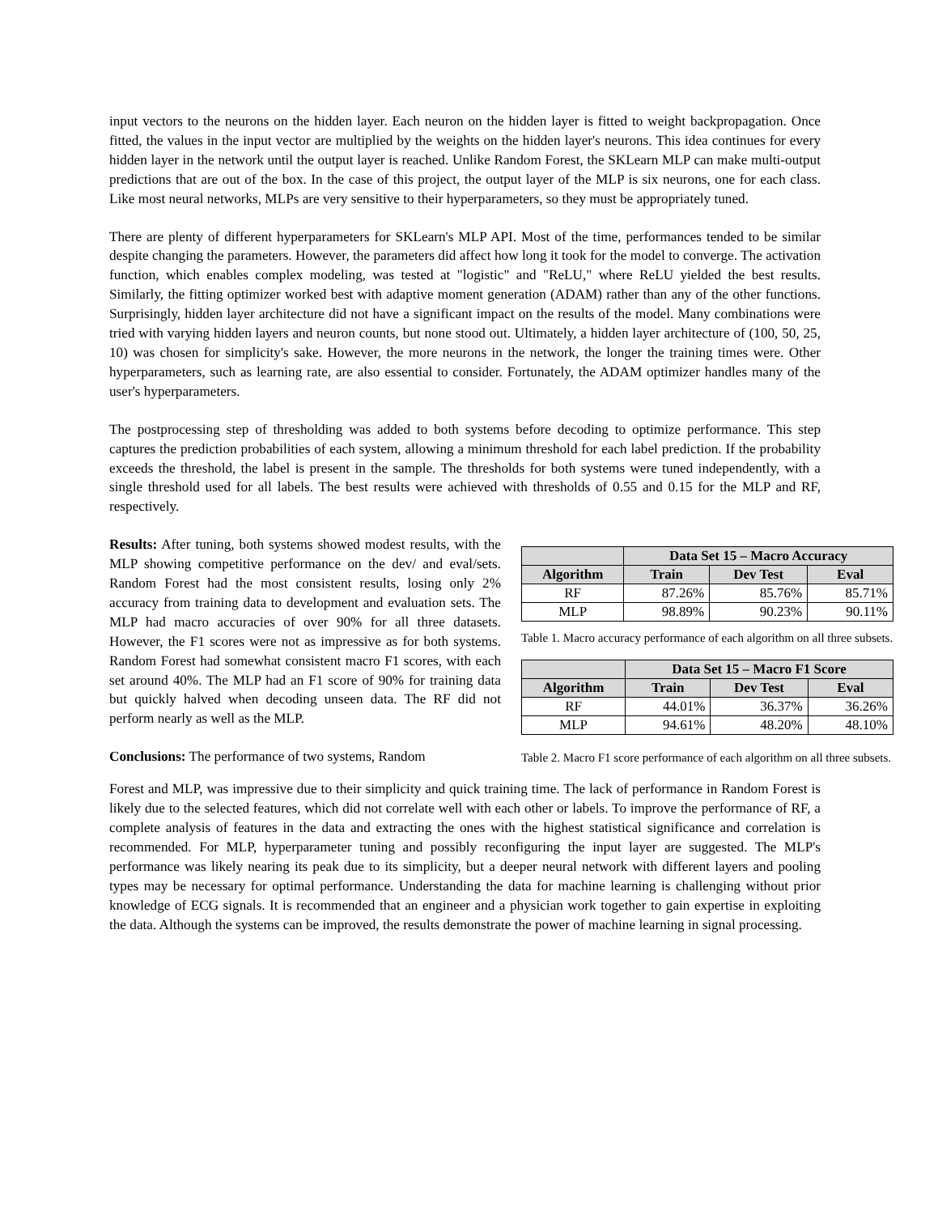input vectors to the neurons on the hidden layer. Each neuron on the hidden layer is fitted to weight backpropagation. Once fitted, the values in the input vector are multiplied by the weights on the hidden layer's neurons. This idea continues for every hidden layer in the network until the output layer is reached. Unlike Random Forest, the SKLearn MLP can make multi-output predictions that are out of the box. In the case of this project, the output layer of the MLP is six neurons, one for each class. Like most neural networks, MLPs are very sensitive to their hyperparameters, so they must be appropriately tuned.
There are plenty of different hyperparameters for SKLearn's MLP API. Most of the time, performances tended to be similar despite changing the parameters. However, the parameters did affect how long it took for the model to converge. The activation function, which enables complex modeling, was tested at "logistic" and "ReLU," where ReLU yielded the best results. Similarly, the fitting optimizer worked best with adaptive moment generation (ADAM) rather than any of the other functions. Surprisingly, hidden layer architecture did not have a significant impact on the results of the model. Many combinations were tried with varying hidden layers and neuron counts, but none stood out. Ultimately, a hidden layer architecture of (100, 50, 25, 10) was chosen for simplicity's sake. However, the more neurons in the network, the longer the training times were. Other hyperparameters, such as learning rate, are also essential to consider. Fortunately, the ADAM optimizer handles many of the user's hyperparameters.
The postprocessing step of thresholding was added to both systems before decoding to optimize performance. This step captures the prediction probabilities of each system, allowing a minimum threshold for each label prediction. If the probability exceeds the threshold, the label is present in the sample. The thresholds for both systems were tuned independently, with a single threshold used for all labels. The best results were achieved with thresholds of 0.55 and 0.15 for the MLP and RF, respectively.
Results: After tuning, both systems showed modest results, with the MLP showing competitive performance on the dev/ and eval/sets. Random Forest had the most consistent results, losing only 2% accuracy from training data to development and evaluation sets. The MLP had macro accuracies of over 90% for all three datasets. However, the F1 scores were not as impressive as for both systems. Random Forest had somewhat consistent macro F1 scores, with each set around 40%. The MLP had an F1 score of 90% for training data but quickly halved when decoding unseen data. The RF did not perform nearly as well as the MLP.
Conclusions: The performance of two systems, Random
| | Data Set 15 – Macro Accuracy | | |
| --- | --- | --- | --- |
| Algorithm | Train | Dev Test | Eval |
| RF | 87.26% | 85.76% | 85.71% |
| MLP | 98.89% | 90.23% | 90.11% |
Table 1. Macro accuracy performance of each algorithm on all three subsets.
| | Data Set 15 – Macro F1 Score | | |
| --- | --- | --- | --- |
| Algorithm | Train | Dev Test | Eval |
| RF | 44.01% | 36.37% | 36.26% |
| MLP | 94.61% | 48.20% | 48.10% |
Table 2. Macro F1 score performance of each algorithm on all three subsets.
Forest and MLP, was impressive due to their simplicity and quick training time. The lack of performance in Random Forest is likely due to the selected features, which did not correlate well with each other or labels. To improve the performance of RF, a complete analysis of features in the data and extracting the ones with the highest statistical significance and correlation is recommended. For MLP, hyperparameter tuning and possibly reconfiguring the input layer are suggested. The MLP's performance was likely nearing its peak due to its simplicity, but a deeper neural network with different layers and pooling types may be necessary for optimal performance. Understanding the data for machine learning is challenging without prior knowledge of ECG signals. It is recommended that an engineer and a physician work together to gain expertise in exploiting the data. Although the systems can be improved, the results demonstrate the power of machine learning in signal processing.